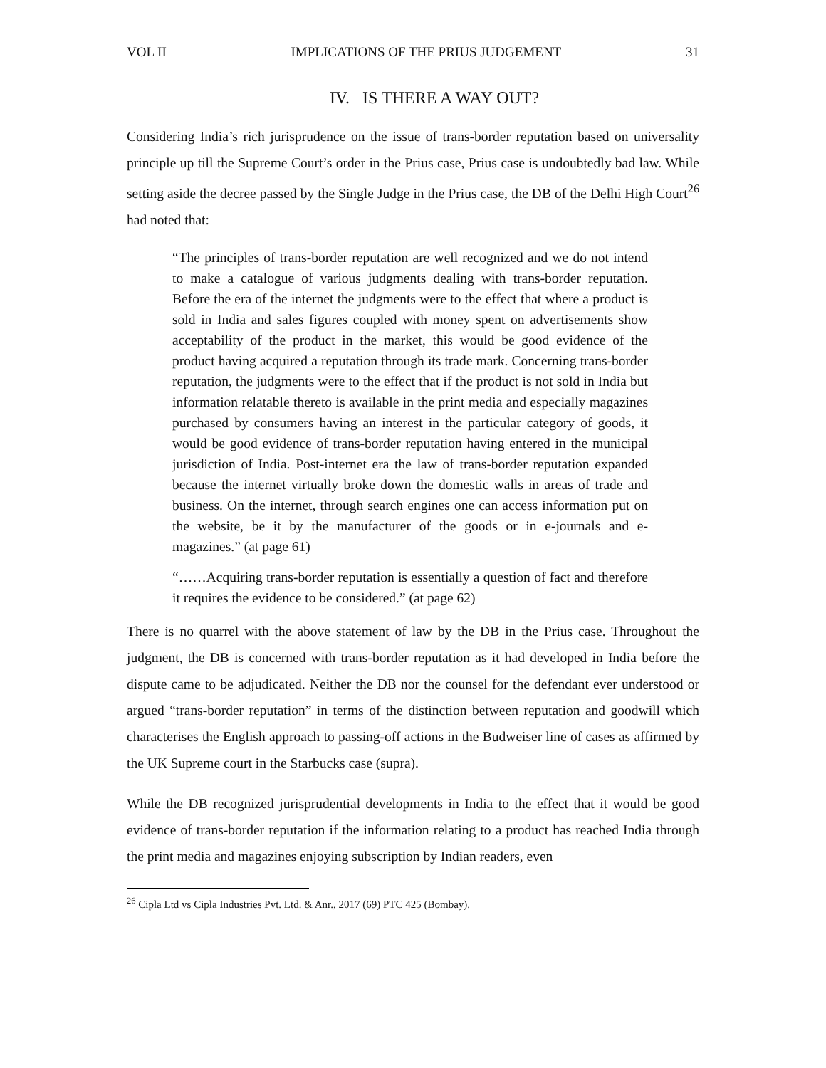VOL II IMPLICATIONS OF THE PRIUS JUDGEMENT 31
IV. IS THERE A WAY OUT?
Considering India’s rich jurisprudence on the issue of trans-border reputation based on universality principle up till the Supreme Court’s order in the Prius case, Prius case is undoubtedly bad law. While setting aside the decree passed by the Single Judge in the Prius case, the DB of the Delhi High Court<sup>26</sup> had noted that:
“The principles of trans-border reputation are well recognized and we do not intend to make a catalogue of various judgments dealing with trans-border reputation. Before the era of the internet the judgments were to the effect that where a product is sold in India and sales figures coupled with money spent on advertisements show acceptability of the product in the market, this would be good evidence of the product having acquired a reputation through its trade mark. Concerning trans-border reputation, the judgments were to the effect that if the product is not sold in India but information relatable thereto is available in the print media and especially magazines purchased by consumers having an interest in the particular category of goods, it would be good evidence of trans-border reputation having entered in the municipal jurisdiction of India. Post-internet era the law of trans-border reputation expanded because the internet virtually broke down the domestic walls in areas of trade and business. On the internet, through search engines one can access information put on the website, be it by the manufacturer of the goods or in e-journals and e-magazines.” (at page 61)
“……Acquiring trans-border reputation is essentially a question of fact and therefore it requires the evidence to be considered.” (at page 62)
There is no quarrel with the above statement of law by the DB in the Prius case. Throughout the judgment, the DB is concerned with trans-border reputation as it had developed in India before the dispute came to be adjudicated. Neither the DB nor the counsel for the defendant ever understood or argued “trans-border reputation” in terms of the distinction between reputation and goodwill which characterises the English approach to passing-off actions in the Budweiser line of cases as affirmed by the UK Supreme court in the Starbucks case (supra).
While the DB recognized jurisprudential developments in India to the effect that it would be good evidence of trans-border reputation if the information relating to a product has reached India through the print media and magazines enjoying subscription by Indian readers, even
<sup>26</sup> Cipla Ltd vs Cipla Industries Pvt. Ltd. & Anr., 2017 (69) PTC 425 (Bombay).